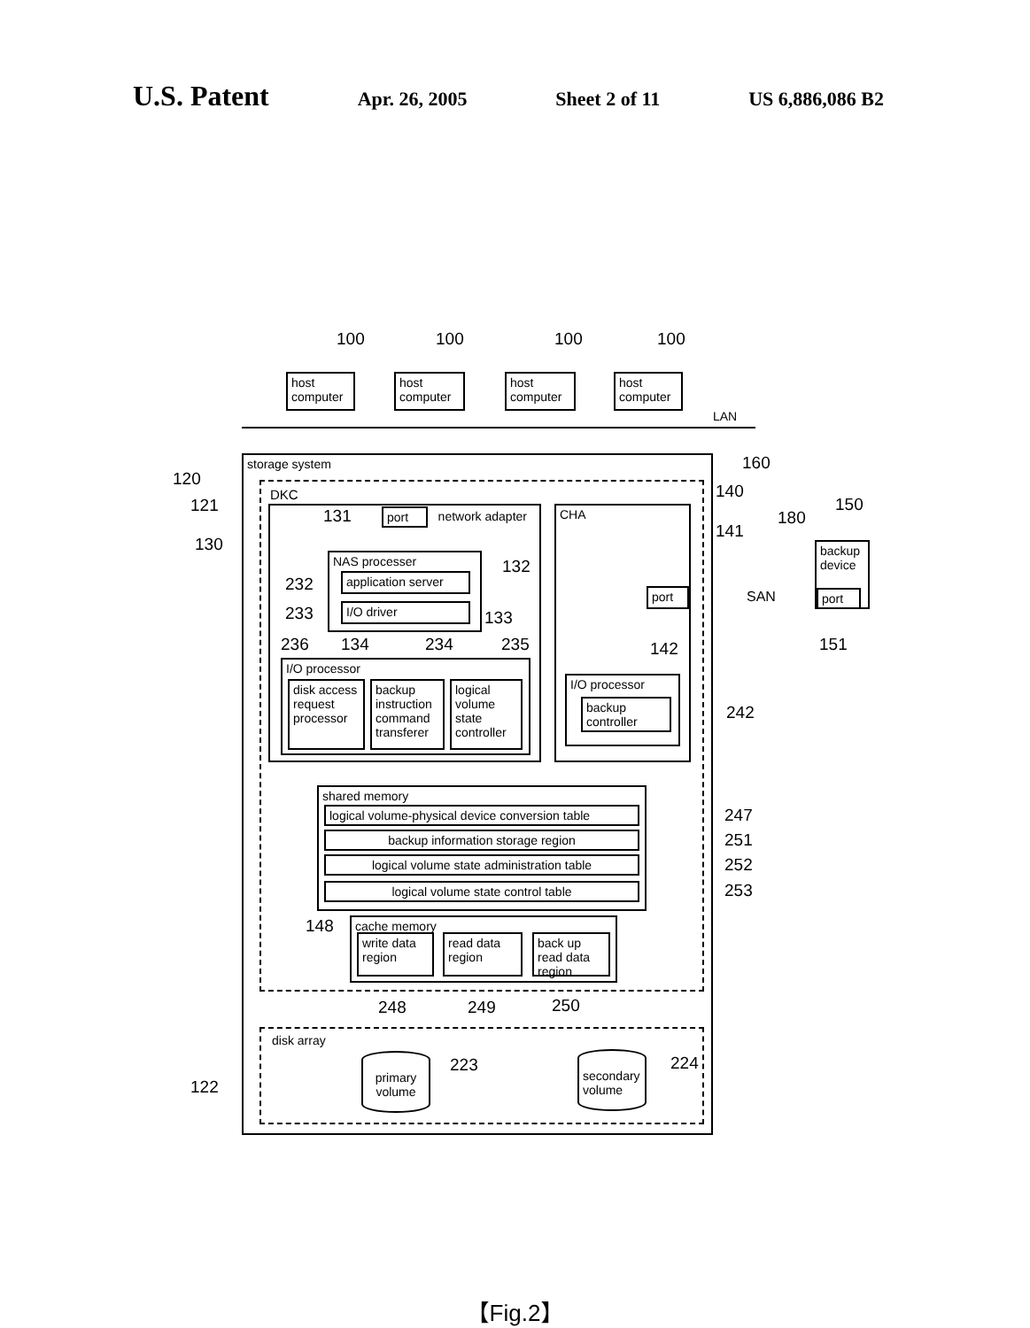U.S. Patent Apr. 26, 2005 Sheet 2 of 11 US 6,886,086 B2
100 100 100 100
host computer
host computer
host computer
host computer
LAN
160
120
121
130
storage system
DKC
network adapter 131 port
NAS processer 132
232
233
application server
I/O driver 133
236 134 234 235
I/O processor
disk access request processor
backup instruction command transferer
logical volume state controller
CHA
140
141
180
150
port SAN
backup device
port
151 142
I/O processor
backup controller
242
shared memory
logical volume-physical device conversion table
backup information storage region
logical volume state administration table
logical volume state control table
247
251
252
253
148 cache memory
write data region
read data region
back up read data region
248 249 250
disk array
122
primary volume
223
secondary volume
224
【Fig.2】